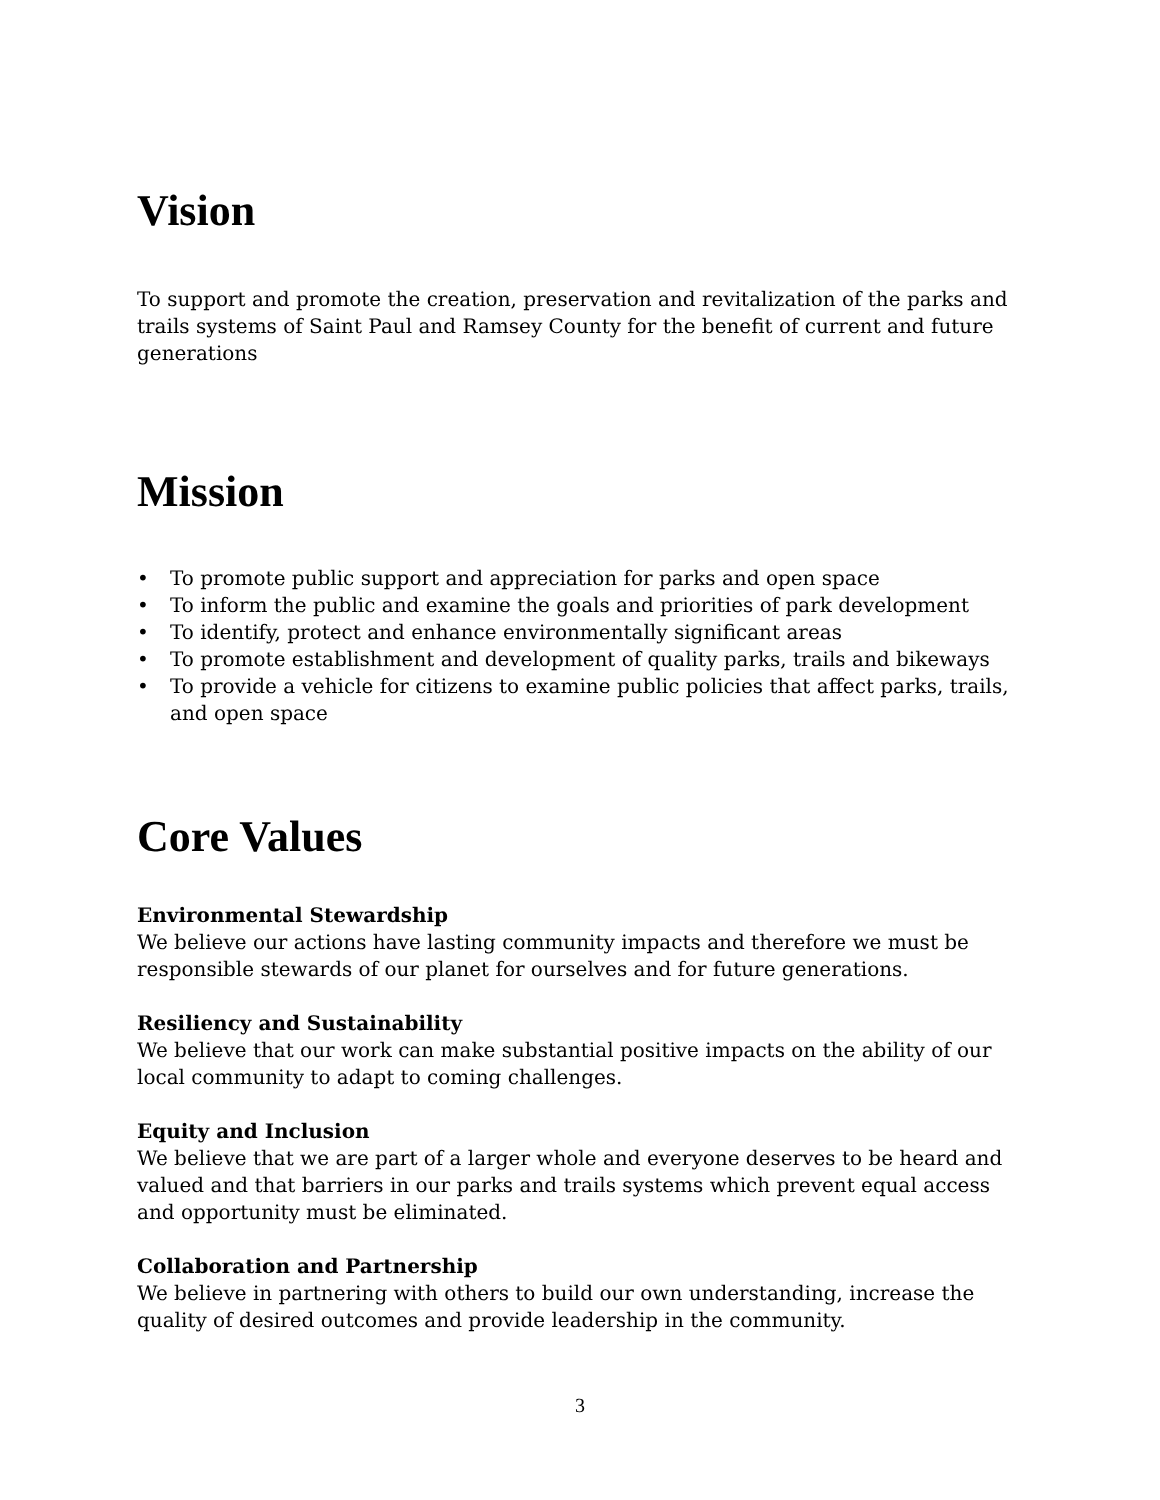Vision
To support and promote the creation, preservation and revitalization of the parks and trails systems of Saint Paul and Ramsey County for the benefit of current and future generations
Mission
• To promote public support and appreciation for parks and open space
• To inform the public and examine the goals and priorities of park development
• To identify, protect and enhance environmentally significant areas
• To promote establishment and development of quality parks, trails and bikeways
• To provide a vehicle for citizens to examine public policies that affect parks, trails, and open space
Core Values
Environmental Stewardship
We believe our actions have lasting community impacts and therefore we must be responsible stewards of our planet for ourselves and for future generations.
Resiliency and Sustainability
We believe that our work can make substantial positive impacts on the ability of our local community to adapt to coming challenges.
Equity and Inclusion
We believe that we are part of a larger whole and everyone deserves to be heard and valued and that barriers in our parks and trails systems which prevent equal access and opportunity must be eliminated.
Collaboration and Partnership
We believe in partnering with others to build our own understanding, increase the quality of desired outcomes and provide leadership in the community.
3